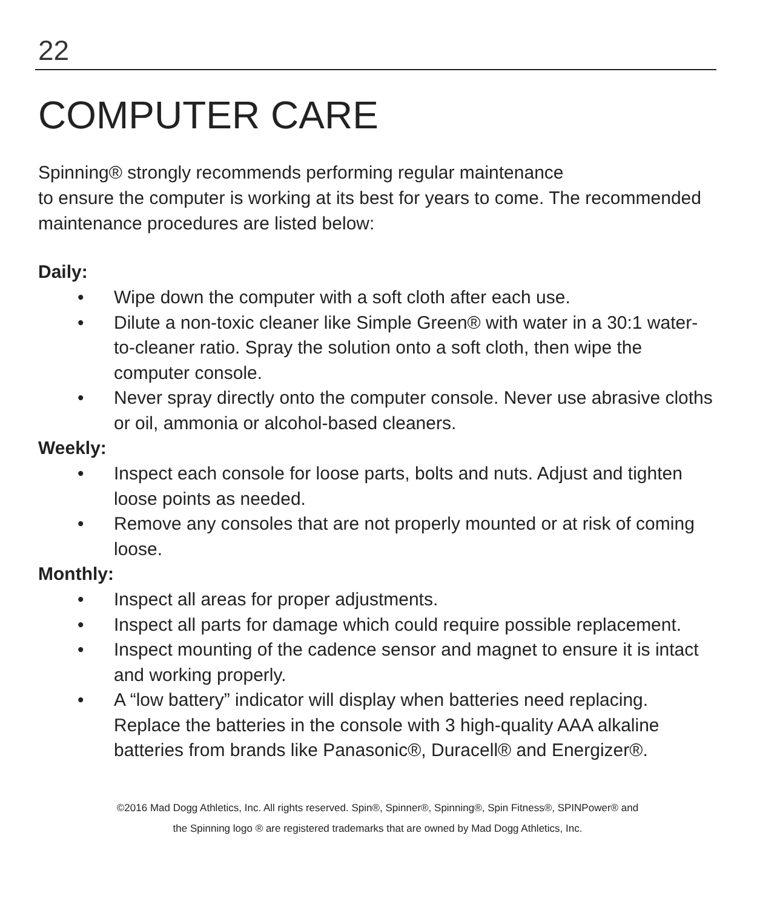22
COMPUTER CARE
Spinning® strongly recommends performing regular maintenance
to ensure the computer is working at its best for years to come. The recommended maintenance procedures are listed below:
Daily:
• Wipe down the computer with a soft cloth after each use.
• Dilute a non-toxic cleaner like Simple Green® with water in a 30:1 water-to-cleaner ratio. Spray the solution onto a soft cloth, then wipe the computer console.
• Never spray directly onto the computer console. Never use abrasive cloths or oil, ammonia or alcohol-based cleaners.
Weekly:
• Inspect each console for loose parts, bolts and nuts. Adjust and tighten loose points as needed.
• Remove any consoles that are not properly mounted or at risk of coming loose.
Monthly:
• Inspect all areas for proper adjustments.
• Inspect all parts for damage which could require possible replacement.
• Inspect mounting of the cadence sensor and magnet to ensure it is intact and working properly.
• A “low battery” indicator will display when batteries need replacing. Replace the batteries in the console with 3 high-quality AAA alkaline batteries from brands like Panasonic®, Duracell® and Energizer®.
©2016 Mad Dogg Athletics, Inc. All rights reserved. Spin®, Spinner®, Spinning®, Spin Fitness®, SPINPower® and
the Spinning logo ® are registered trademarks that are owned by Mad Dogg Athletics, Inc.